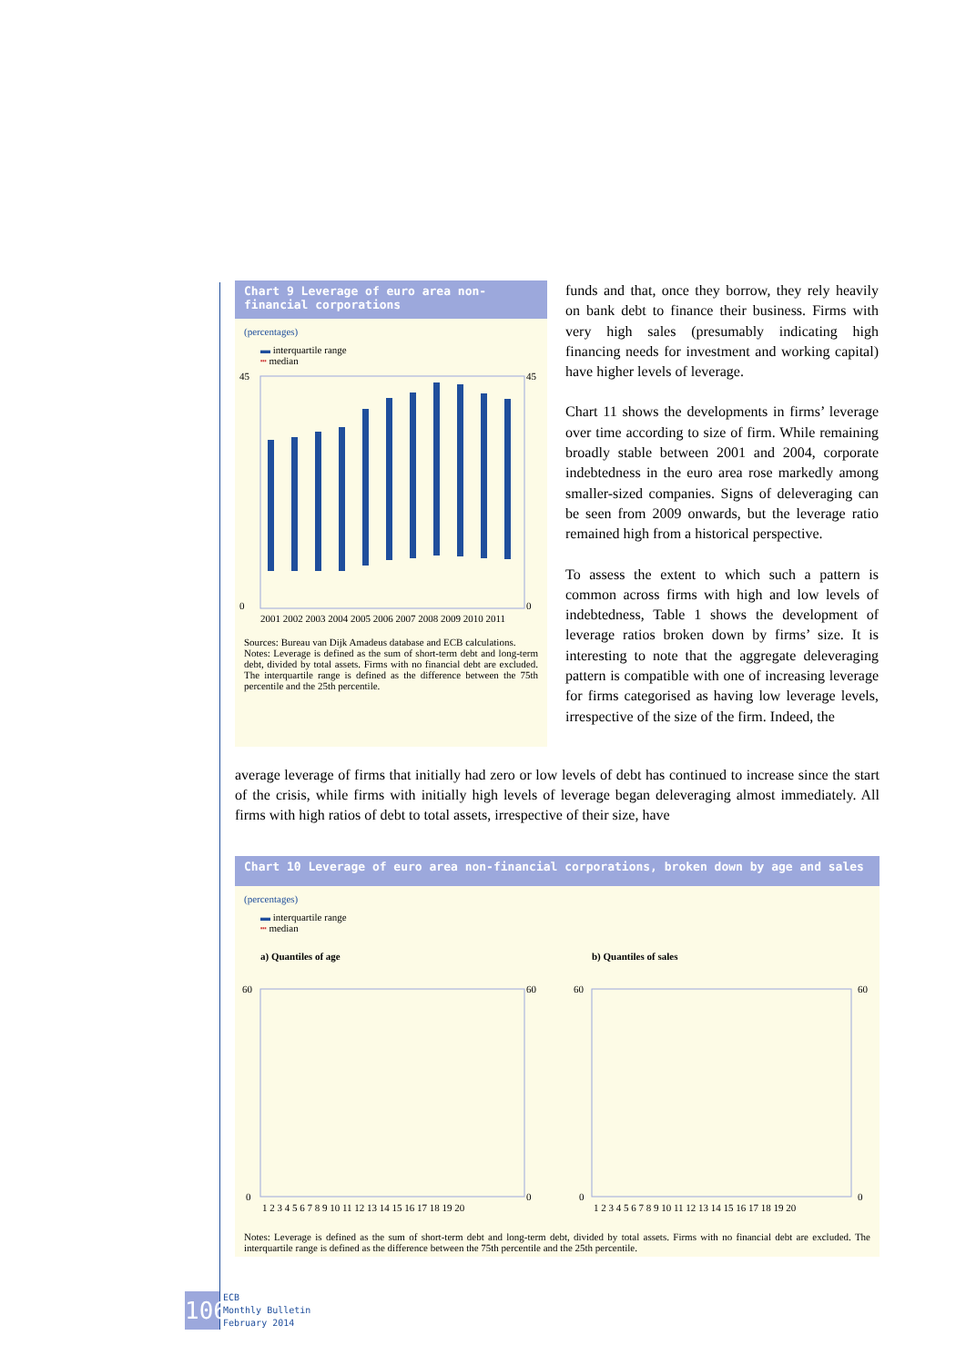Chart 9 Leverage of euro area non-financial corporations
(percentages)
▬ interquartile range
┅ median
45
0
45
0
2001 2002 2003 2004 2005 2006 2007 2008 2009 2010 2011
Sources: Bureau van Dijk Amadeus database and ECB calculations.
Notes: Leverage is defined as the sum of short-term debt and long-term debt, divided by total assets. Firms with no financial debt are excluded. The interquartile range is defined as the difference between the 75th percentile and the 25th percentile.
funds and that, once they borrow, they rely heavily on bank debt to finance their business. Firms with very high sales (presumably indicating high financing needs for investment and working capital) have higher levels of leverage.
Chart 11 shows the developments in firms’ leverage over time according to size of firm. While remaining broadly stable between 2001 and 2004, corporate indebtedness in the euro area rose markedly among smaller-sized companies. Signs of deleveraging can be seen from 2009 onwards, but the leverage ratio remained high from a historical perspective.
To assess the extent to which such a pattern is common across firms with high and low levels of indebtedness, Table 1 shows the development of leverage ratios broken down by firms’ size. It is interesting to note that the aggregate deleveraging pattern is compatible with one of increasing leverage for firms categorised as having low leverage levels, irrespective of the size of the firm. Indeed, the
average leverage of firms that initially had zero or low levels of debt has continued to increase since the start of the crisis, while firms with initially high levels of leverage began deleveraging almost immediately. All firms with high ratios of debt to total assets, irrespective of their size, have
Chart 10 Leverage of euro area non-financial corporations, broken down by age and sales
(percentages)
▬ interquartile range
┅ median
a) Quantiles of age b) Quantiles of sales
60
60
60
60
0
0
0
0
1 2 3 4 5 6 7 8 9 10 11 12 13 14 15 16 17 18 19 20
1 2 3 4 5 6 7 8 9 10 11 12 13 14 15 16 17 18 19 20
Notes: Leverage is defined as the sum of short-term debt and long-term debt, divided by total assets. Firms with no financial debt are excluded. The interquartile range is defined as the difference between the 75th percentile and the 25th percentile.
106
ECB
Monthly Bulletin
February 2014